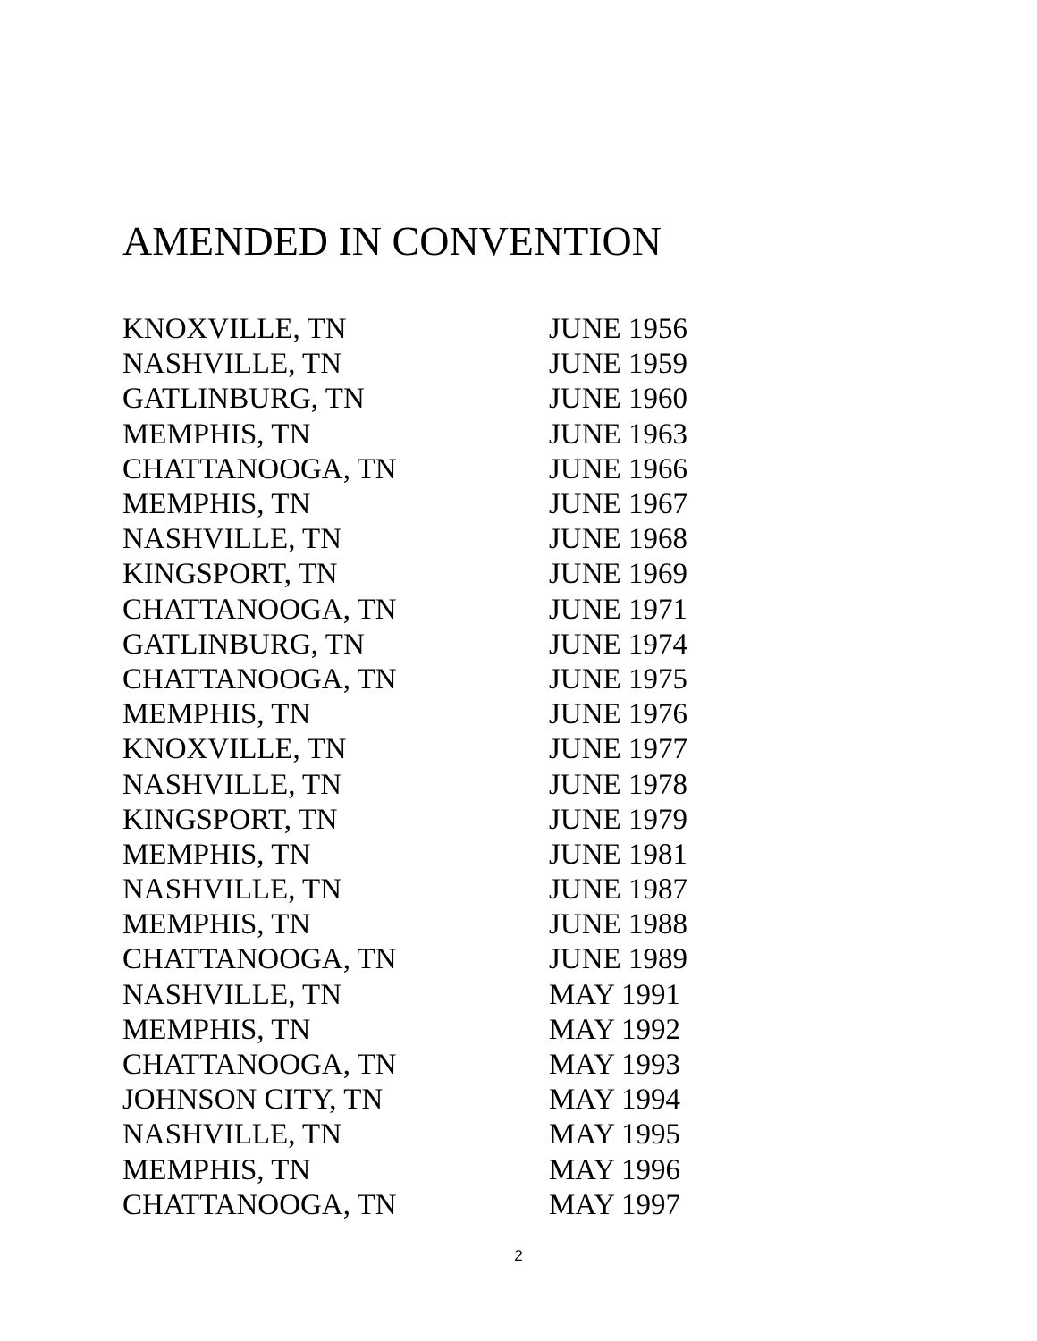AMENDED IN CONVENTION
| KNOXVILLE, TN | JUNE 1956 |
| NASHVILLE, TN | JUNE 1959 |
| GATLINBURG, TN | JUNE 1960 |
| MEMPHIS, TN | JUNE 1963 |
| CHATTANOOGA, TN | JUNE 1966 |
| MEMPHIS, TN | JUNE 1967 |
| NASHVILLE, TN | JUNE 1968 |
| KINGSPORT, TN | JUNE 1969 |
| CHATTANOOGA, TN | JUNE 1971 |
| GATLINBURG, TN | JUNE 1974 |
| CHATTANOOGA, TN | JUNE 1975 |
| MEMPHIS, TN | JUNE 1976 |
| KNOXVILLE, TN | JUNE 1977 |
| NASHVILLE, TN | JUNE 1978 |
| KINGSPORT, TN | JUNE 1979 |
| MEMPHIS, TN | JUNE 1981 |
| NASHVILLE, TN | JUNE 1987 |
| MEMPHIS, TN | JUNE 1988 |
| CHATTANOOGA, TN | JUNE 1989 |
| NASHVILLE, TN | MAY 1991 |
| MEMPHIS, TN | MAY 1992 |
| CHATTANOOGA, TN | MAY 1993 |
| JOHNSON CITY, TN | MAY 1994 |
| NASHVILLE, TN | MAY 1995 |
| MEMPHIS, TN | MAY 1996 |
| CHATTANOOGA, TN | MAY 1997 |
2